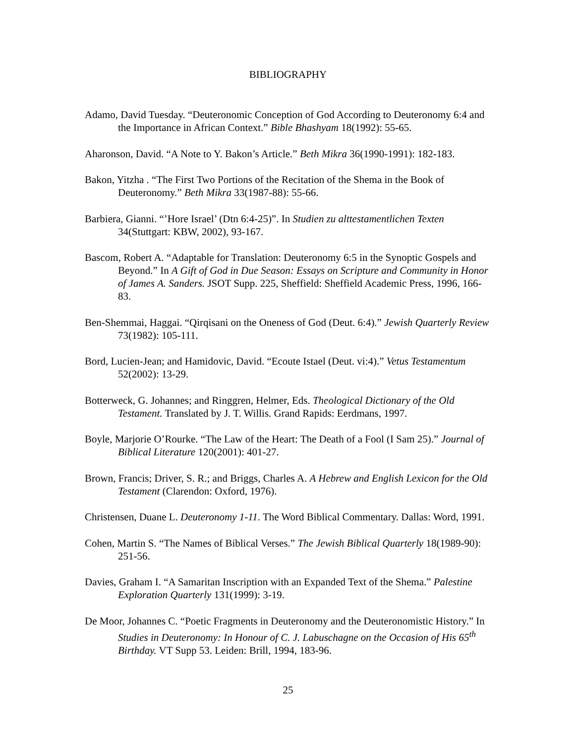BIBLIOGRAPHY
Adamo, David Tuesday. “Deuteronomic Conception of God According to Deuteronomy 6:4 and the Importance in African Context.” Bible Bhashyam 18(1992): 55-65.
Aharonson, David. “A Note to Y. Bakon’s Article.” Beth Mikra 36(1990-1991): 182-183.
Bakon, Yitzha . “The First Two Portions of the Recitation of the Shema in the Book of Deuteronomy.” Beth Mikra 33(1987-88): 55-66.
Barbiera, Gianni. “’Hore Israel’ (Dtn 6:4-25)”. In Studien zu alttestamentlichen Texten 34(Stuttgart: KBW, 2002), 93-167.
Bascom, Robert A. “Adaptable for Translation: Deuteronomy 6:5 in the Synoptic Gospels and Beyond.” In A Gift of God in Due Season: Essays on Scripture and Community in Honor of James A. Sanders. JSOT Supp. 225, Sheffield: Sheffield Academic Press, 1996, 166-83.
Ben-Shemmai, Haggai. “Qirqisani on the Oneness of God (Deut. 6:4).” Jewish Quarterly Review 73(1982): 105-111.
Bord, Lucien-Jean; and Hamidovic, David. “Ecoute Istael (Deut. vi:4).” Vetus Testamentum 52(2002): 13-29.
Botterweck, G. Johannes; and Ringgren, Helmer, Eds. Theological Dictionary of the Old Testament. Translated by J. T. Willis. Grand Rapids: Eerdmans, 1997.
Boyle, Marjorie O’Rourke. “The Law of the Heart: The Death of a Fool (I Sam 25).” Journal of Biblical Literature 120(2001): 401-27.
Brown, Francis; Driver, S. R.; and Briggs, Charles A. A Hebrew and English Lexicon for the Old Testament (Clarendon: Oxford, 1976).
Christensen, Duane L. Deuteronomy 1-11. The Word Biblical Commentary. Dallas: Word, 1991.
Cohen, Martin S. “The Names of Biblical Verses.” The Jewish Biblical Quarterly 18(1989-90): 251-56.
Davies, Graham I. “A Samaritan Inscription with an Expanded Text of the Shema.” Palestine Exploration Quarterly 131(1999): 3-19.
De Moor, Johannes C. “Poetic Fragments in Deuteronomy and the Deuteronomistic History.” In Studies in Deuteronomy: In Honour of C. J. Labuschagne on the Occasion of His 65<sup>th</sup> Birthday. VT Supp 53. Leiden: Brill, 1994, 183-96.
25